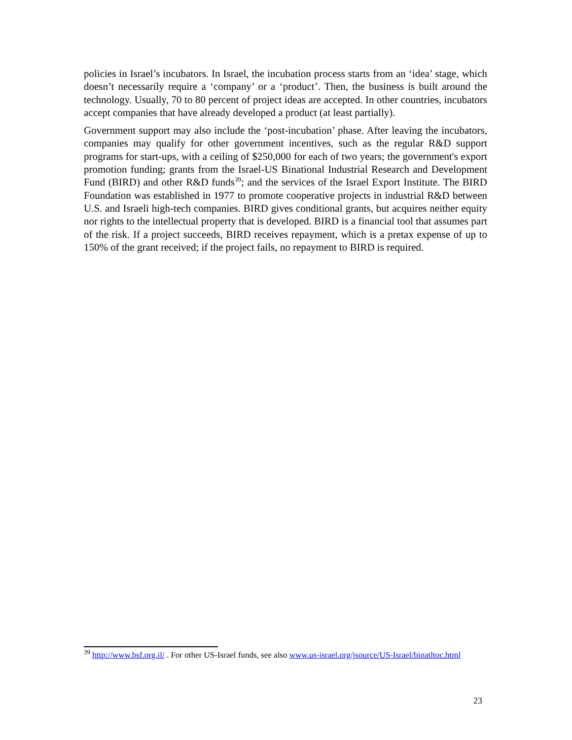policies in Israel’s incubators. In Israel, the incubation process starts from an ‘idea’ stage, which doesn’t necessarily require a ‘company’ or a ‘product’. Then, the business is built around the technology. Usually, 70 to 80 percent of project ideas are accepted. In other countries, incubators accept companies that have already developed a product (at least partially).
Government support may also include the ‘post-incubation’ phase. After leaving the incubators, companies may qualify for other government incentives, such as the regular R&D support programs for start-ups, with a ceiling of $250,000 for each of two years; the government's export promotion funding; grants from the Israel-US Binational Industrial Research and Development Fund (BIRD) and other R&D funds<sup>39</sup>; and the services of the Israel Export Institute. The BIRD Foundation was established in 1977 to promote cooperative projects in industrial R&D between U.S. and Israeli high-tech companies. BIRD gives conditional grants, but acquires neither equity nor rights to the intellectual property that is developed. BIRD is a financial tool that assumes part of the risk. If a project succeeds, BIRD receives repayment, which is a pretax expense of up to 150% of the grant received; if the project fails, no repayment to BIRD is required.
<sup>39</sup> http://www.bsf.org.il/ . For other US-Israel funds, see also www.us-israel.org/jsource/US-Israel/binatltoc.html
23